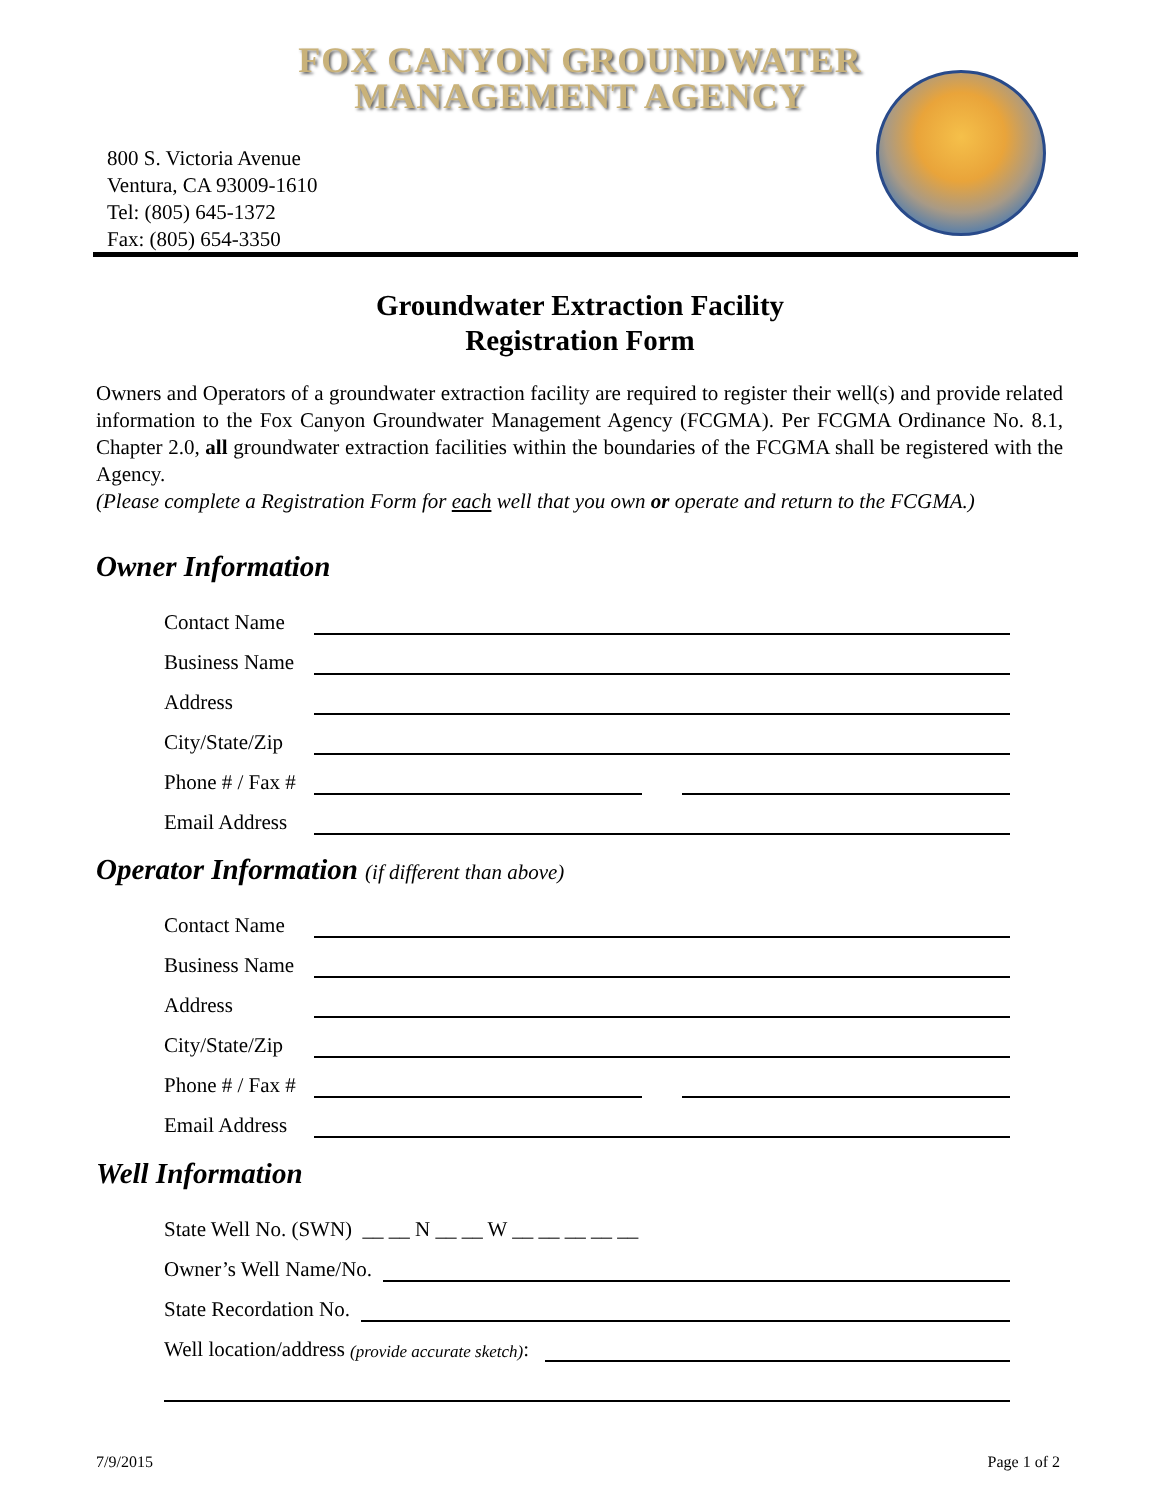FOX CANYON GROUNDWATER
MANAGEMENT AGENCY
800 S. Victoria Avenue
Ventura, CA 93009-1610
Tel: (805) 645-1372
Fax: (805) 654-3350
Groundwater Extraction Facility
Registration Form
Owners and Operators of a groundwater extraction facility are required to register their well(s) and provide related information to the Fox Canyon Groundwater Management Agency (FCGMA). Per FCGMA Ordinance No. 8.1, Chapter 2.0, all groundwater extraction facilities within the boundaries of the FCGMA shall be registered with the Agency.
(Please complete a Registration Form for each well that you own or operate and return to the FCGMA.)
Owner Information
Contact Name
Business Name
Address
City/State/Zip
Phone # / Fax #
Email Address
Operator Information (if different than above)
Contact Name
Business Name
Address
City/State/Zip
Phone # / Fax #
Email Address
Well Information
State Well No. (SWN) __ __ N __ __ W __ __ __ __ __
Owner’s Well Name/No.
State Recordation No.
Well location/address (provide accurate sketch):
7/9/2015 Page 1 of 2